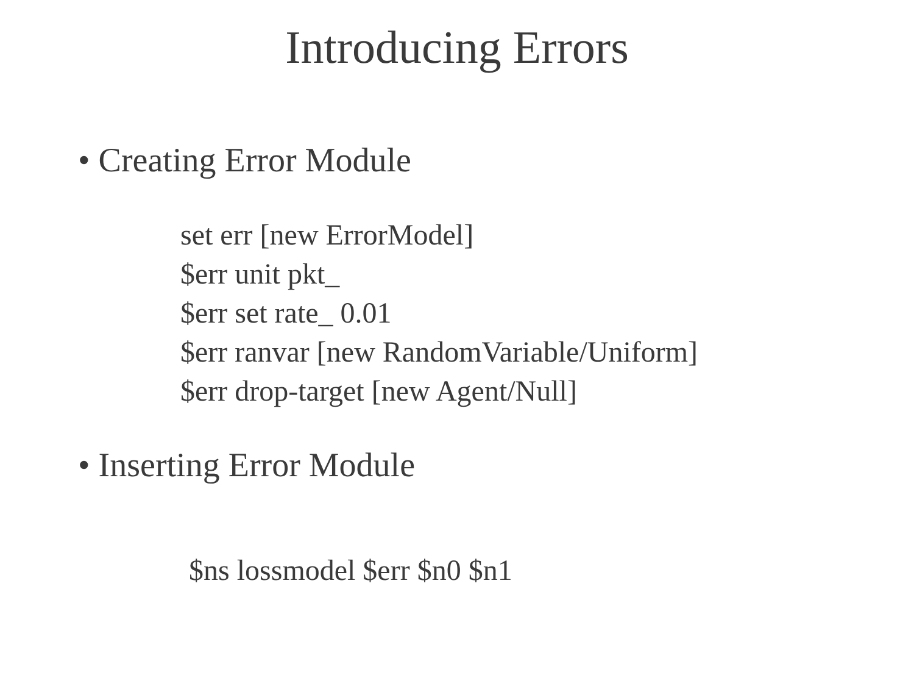Introducing Errors
• Creating Error Module
set err [new ErrorModel]
$err unit pkt_
$err set rate_ 0.01
$err ranvar [new RandomVariable/Uniform]
$err drop-target [new Agent/Null]
• Inserting Error Module
$ns lossmodel $err $n0 $n1